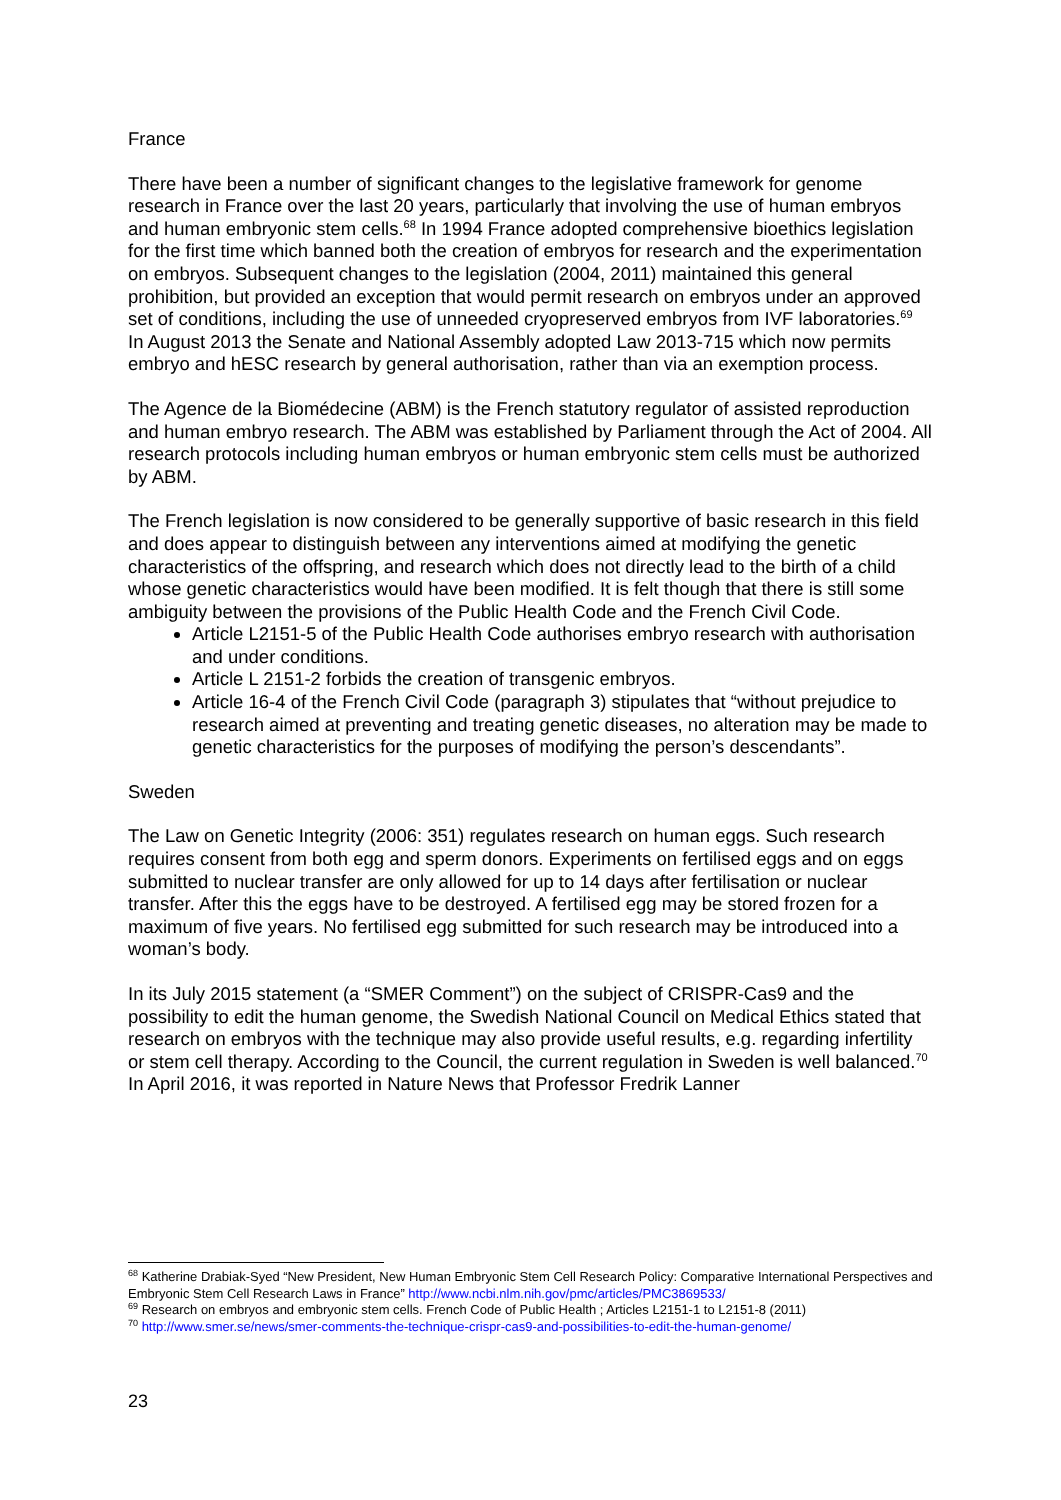France
There have been a number of significant changes to the legislative framework for genome research in France over the last 20 years, particularly that involving the use of human embryos and human embryonic stem cells.<sup>68</sup> In 1994 France adopted comprehensive bioethics legislation for the first time which banned both the creation of embryos for research and the experimentation on embryos. Subsequent changes to the legislation (2004, 2011) maintained this general prohibition, but provided an exception that would permit research on embryos under an approved set of conditions, including the use of unneeded cryopreserved embryos from IVF laboratories.<sup>69</sup> In August 2013 the Senate and National Assembly adopted Law 2013-715 which now permits embryo and hESC research by general authorisation, rather than via an exemption process.
The Agence de la Biomédecine (ABM) is the French statutory regulator of assisted reproduction and human embryo research. The ABM was established by Parliament through the Act of 2004. All research protocols including human embryos or human embryonic stem cells must be authorized by ABM.
The French legislation is now considered to be generally supportive of basic research in this field and does appear to distinguish between any interventions aimed at modifying the genetic characteristics of the offspring, and research which does not directly lead to the birth of a child whose genetic characteristics would have been modified. It is felt though that there is still some ambiguity between the provisions of the Public Health Code and the French Civil Code.
Article L2151-5 of the Public Health Code authorises embryo research with authorisation and under conditions.
Article L 2151-2 forbids the creation of transgenic embryos.
Article 16-4 of the French Civil Code (paragraph 3) stipulates that “without prejudice to research aimed at preventing and treating genetic diseases, no alteration may be made to genetic characteristics for the purposes of modifying the person’s descendants”.
Sweden
The Law on Genetic Integrity (2006: 351) regulates research on human eggs. Such research requires consent from both egg and sperm donors. Experiments on fertilised eggs and on eggs submitted to nuclear transfer are only allowed for up to 14 days after fertilisation or nuclear transfer. After this the eggs have to be destroyed. A fertilised egg may be stored frozen for a maximum of five years. No fertilised egg submitted for such research may be introduced into a woman’s body.
In its July 2015 statement (a “SMER Comment”) on the subject of CRISPR-Cas9 and the possibility to edit the human genome, the Swedish National Council on Medical Ethics stated that research on embryos with the technique may also provide useful results, e.g. regarding infertility or stem cell therapy. According to the Council, the current regulation in Sweden is well balanced.<sup>70</sup> In April 2016, it was reported in Nature News that Professor Fredrik Lanner
<sup>68</sup> Katherine Drabiak-Syed “New President, New Human Embryonic Stem Cell Research Policy: Comparative International Perspectives and Embryonic Stem Cell Research Laws in France” http://www.ncbi.nlm.nih.gov/pmc/articles/PMC3869533/
<sup>69</sup> Research on embryos and embryonic stem cells. French Code of Public Health ; Articles L2151-1 to L2151-8 (2011)
<sup>70</sup> http://www.smer.se/news/smer-comments-the-technique-crispr-cas9-and-possibilities-to-edit-the-human-genome/
23